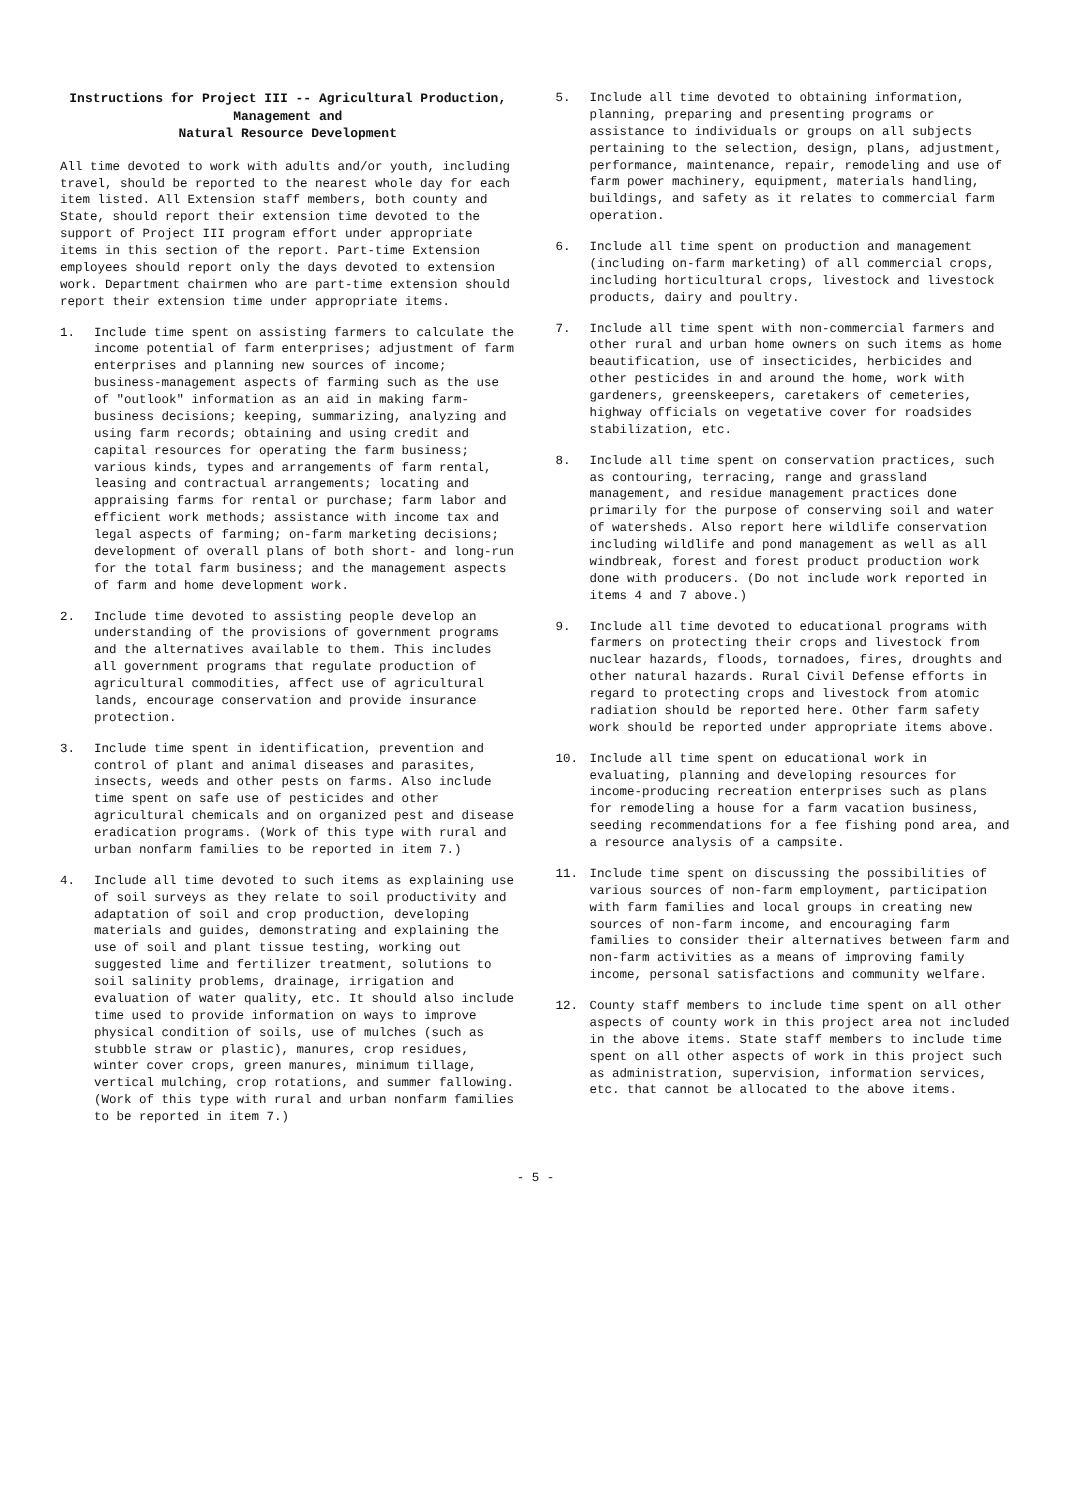Instructions for Project III -- Agricultural Production, Management and
Natural Resource Development
All time devoted to work with adults and/or youth, including travel, should be reported to the nearest whole day for each item listed. All Extension staff members, both county and State, should report their extension time devoted to the support of Project III program effort under appropriate items in this section of the report. Part-time Extension employees should report only the days devoted to extension work. Department chairmen who are part-time extension should report their extension time under appropriate items.
1. Include time spent on assisting farmers to calculate the income potential of farm enterprises; adjustment of farm enterprises and planning new sources of income; business-management aspects of farming such as the use of "outlook" information as an aid in making farm-business decisions; keeping, summarizing, analyzing and using farm records; obtaining and using credit and capital resources for operating the farm business; various kinds, types and arrangements of farm rental, leasing and contractual arrangements; locating and appraising farms for rental or purchase; farm labor and efficient work methods; assistance with income tax and legal aspects of farming; on-farm marketing decisions; development of overall plans of both short- and long-run for the total farm business; and the management aspects of farm and home development work.
2. Include time devoted to assisting people develop an understanding of the provisions of government programs and the alternatives available to them. This includes all government programs that regulate production of agricultural commodities, affect use of agricultural lands, encourage conservation and provide insurance protection.
3. Include time spent in identification, prevention and control of plant and animal diseases and parasites, insects, weeds and other pests on farms. Also include time spent on safe use of pesticides and other agricultural chemicals and on organized pest and disease eradication programs. (Work of this type with rural and urban nonfarm families to be reported in item 7.)
4. Include all time devoted to such items as explaining use of soil surveys as they relate to soil productivity and adaptation of soil and crop production, developing materials and guides, demonstrating and explaining the use of soil and plant tissue testing, working out suggested lime and fertilizer treatment, solutions to soil salinity problems, drainage, irrigation and evaluation of water quality, etc. It should also include time used to provide information on ways to improve physical condition of soils, use of mulches (such as stubble straw or plastic), manures, crop residues, winter cover crops, green manures, minimum tillage, vertical mulching, crop rotations, and summer fallowing. (Work of this type with rural and urban nonfarm families to be reported in item 7.)
5. Include all time devoted to obtaining information, planning, preparing and presenting programs or assistance to individuals or groups on all subjects pertaining to the selection, design, plans, adjustment, performance, maintenance, repair, remodeling and use of farm power machinery, equipment, materials handling, buildings, and safety as it relates to commercial farm operation.
6. Include all time spent on production and management (including on-farm marketing) of all commercial crops, including horticultural crops, livestock and livestock products, dairy and poultry.
7. Include all time spent with non-commercial farmers and other rural and urban home owners on such items as home beautification, use of insecticides, herbicides and other pesticides in and around the home, work with gardeners, greenskeepers, caretakers of cemeteries, highway officials on vegetative cover for roadsides stabilization, etc.
8. Include all time spent on conservation practices, such as contouring, terracing, range and grassland management, and residue management practices done primarily for the purpose of conserving soil and water of watersheds. Also report here wildlife conservation including wildlife and pond management as well as all windbreak, forest and forest product production work done with producers. (Do not include work reported in items 4 and 7 above.)
9. Include all time devoted to educational programs with farmers on protecting their crops and livestock from nuclear hazards, floods, tornadoes, fires, droughts and other natural hazards. Rural Civil Defense efforts in regard to protecting crops and livestock from atomic radiation should be reported here. Other farm safety work should be reported under appropriate items above.
10. Include all time spent on educational work in evaluating, planning and developing resources for income-producing recreation enterprises such as plans for remodeling a house for a farm vacation business, seeding recommendations for a fee fishing pond area, and a resource analysis of a campsite.
11. Include time spent on discussing the possibilities of various sources of non-farm employment, participation with farm families and local groups in creating new sources of non-farm income, and encouraging farm families to consider their alternatives between farm and non-farm activities as a means of improving family income, personal satisfactions and community welfare.
12. County staff members to include time spent on all other aspects of county work in this project area not included in the above items. State staff members to include time spent on all other aspects of work in this project such as administration, supervision, information services, etc. that cannot be allocated to the above items.
- 5 -